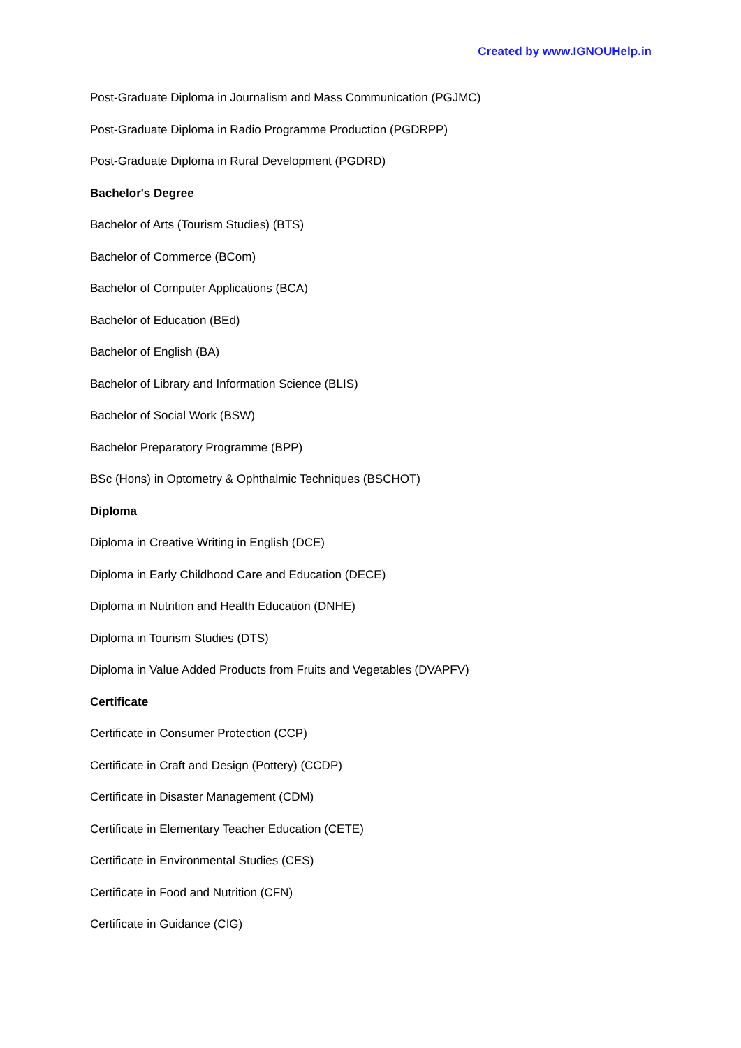Created by www.IGNOUHelp.in
Post-Graduate Diploma in Journalism and Mass Communication (PGJMC)
Post-Graduate Diploma in Radio Programme Production (PGDRPP)
Post-Graduate Diploma in Rural Development (PGDRD)
Bachelor's Degree
Bachelor of Arts (Tourism Studies) (BTS)
Bachelor of Commerce (BCom)
Bachelor of Computer Applications (BCA)
Bachelor of Education (BEd)
Bachelor of English (BA)
Bachelor of Library and Information Science (BLIS)
Bachelor of Social Work (BSW)
Bachelor Preparatory Programme (BPP)
BSc (Hons) in Optometry & Ophthalmic Techniques (BSCHOT)
Diploma
Diploma in Creative Writing in English (DCE)
Diploma in Early Childhood Care and Education (DECE)
Diploma in Nutrition and Health Education (DNHE)
Diploma in Tourism Studies (DTS)
Diploma in Value Added Products from Fruits and Vegetables (DVAPFV)
Certificate
Certificate in Consumer Protection (CCP)
Certificate in Craft and Design (Pottery) (CCDP)
Certificate in Disaster Management (CDM)
Certificate in Elementary Teacher Education (CETE)
Certificate in Environmental Studies (CES)
Certificate in Food and Nutrition (CFN)
Certificate in Guidance (CIG)